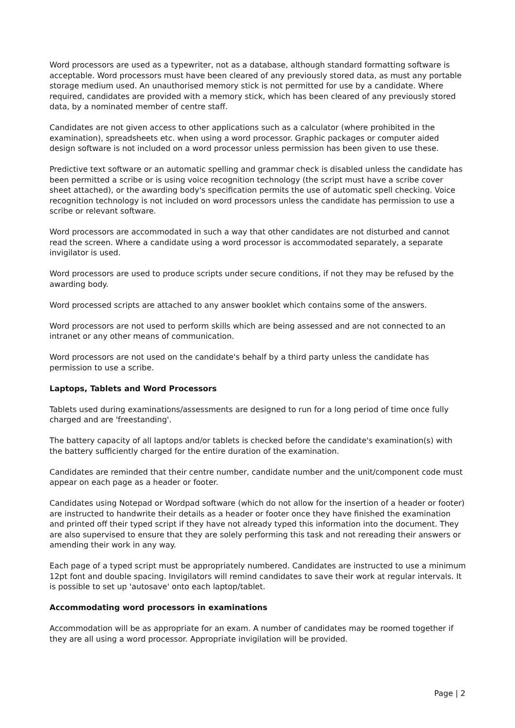Word processors are used as a typewriter, not as a database, although standard formatting software is acceptable. Word processors must have been cleared of any previously stored data, as must any portable storage medium used. An unauthorised memory stick is not permitted for use by a candidate. Where required, candidates are provided with a memory stick, which has been cleared of any previously stored data, by a nominated member of centre staff.
Candidates are not given access to other applications such as a calculator (where prohibited in the examination), spreadsheets etc. when using a word processor. Graphic packages or computer aided design software is not included on a word processor unless permission has been given to use these.
Predictive text software or an automatic spelling and grammar check is disabled unless the candidate has been permitted a scribe or is using voice recognition technology (the script must have a scribe cover sheet attached), or the awarding body's specification permits the use of automatic spell checking. Voice recognition technology is not included on word processors unless the candidate has permission to use a scribe or relevant software.
Word processors are accommodated in such a way that other candidates are not disturbed and cannot read the screen. Where a candidate using a word processor is accommodated separately, a separate invigilator is used.
Word processors are used to produce scripts under secure conditions, if not they may be refused by the awarding body.
Word processed scripts are attached to any answer booklet which contains some of the answers.
Word processors are not used to perform skills which are being assessed and are not connected to an intranet or any other means of communication.
Word processors are not used on the candidate's behalf by a third party unless the candidate has permission to use a scribe.
Laptops, Tablets and Word Processors
Tablets used during examinations/assessments are designed to run for a long period of time once fully charged and are 'freestanding'.
The battery capacity of all laptops and/or tablets is checked before the candidate's examination(s) with the battery sufficiently charged for the entire duration of the examination.
Candidates are reminded that their centre number, candidate number and the unit/component code must appear on each page as a header or footer.
Candidates using Notepad or Wordpad software (which do not allow for the insertion of a header or footer) are instructed to handwrite their details as a header or footer once they have finished the examination and printed off their typed script if they have not already typed this information into the document. They are also supervised to ensure that they are solely performing this task and not rereading their answers or amending their work in any way.
Each page of a typed script must be appropriately numbered. Candidates are instructed to use a minimum 12pt font and double spacing. Invigilators will remind candidates to save their work at regular intervals. It is possible to set up 'autosave' onto each laptop/tablet.
Accommodating word processors in examinations
Accommodation will be as appropriate for an exam. A number of candidates may be roomed together if they are all using a word processor. Appropriate invigilation will be provided.
Page | 2